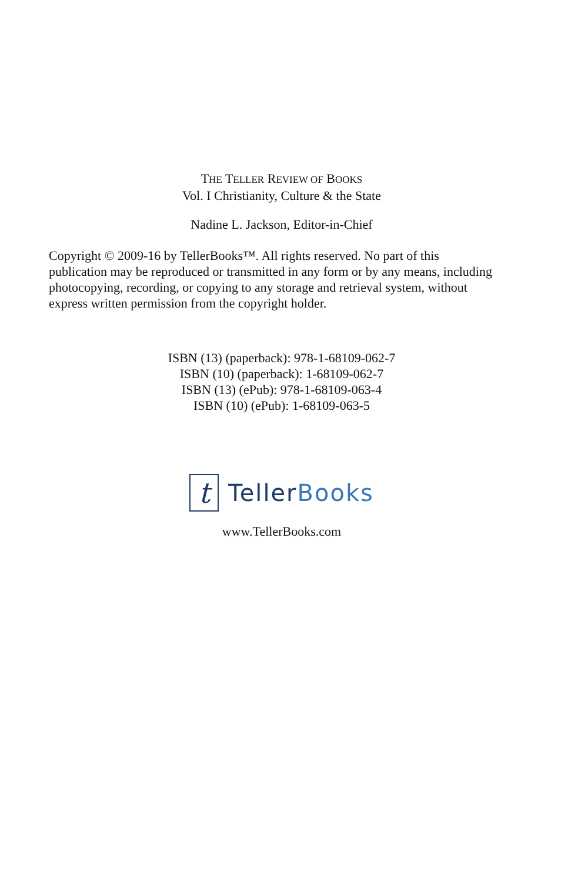THE TELLER REVIEW OF BOOKS
Vol. I Christianity, Culture & the State
Nadine L. Jackson, Editor-in-Chief
Copyright © 2009-16 by TellerBooks™. All rights reserved. No part of this publication may be reproduced or transmitted in any form or by any means, including photocopying, recording, or copying to any storage and retrieval system, without express written permission from the copyright holder.
ISBN (13) (paperback): 978-1-68109-062-7
ISBN (10) (paperback): 1-68109-062-7
ISBN (13) (ePub): 978-1-68109-063-4
ISBN (10) (ePub): 1-68109-063-5
t
Teller Books
www.TellerBooks.com